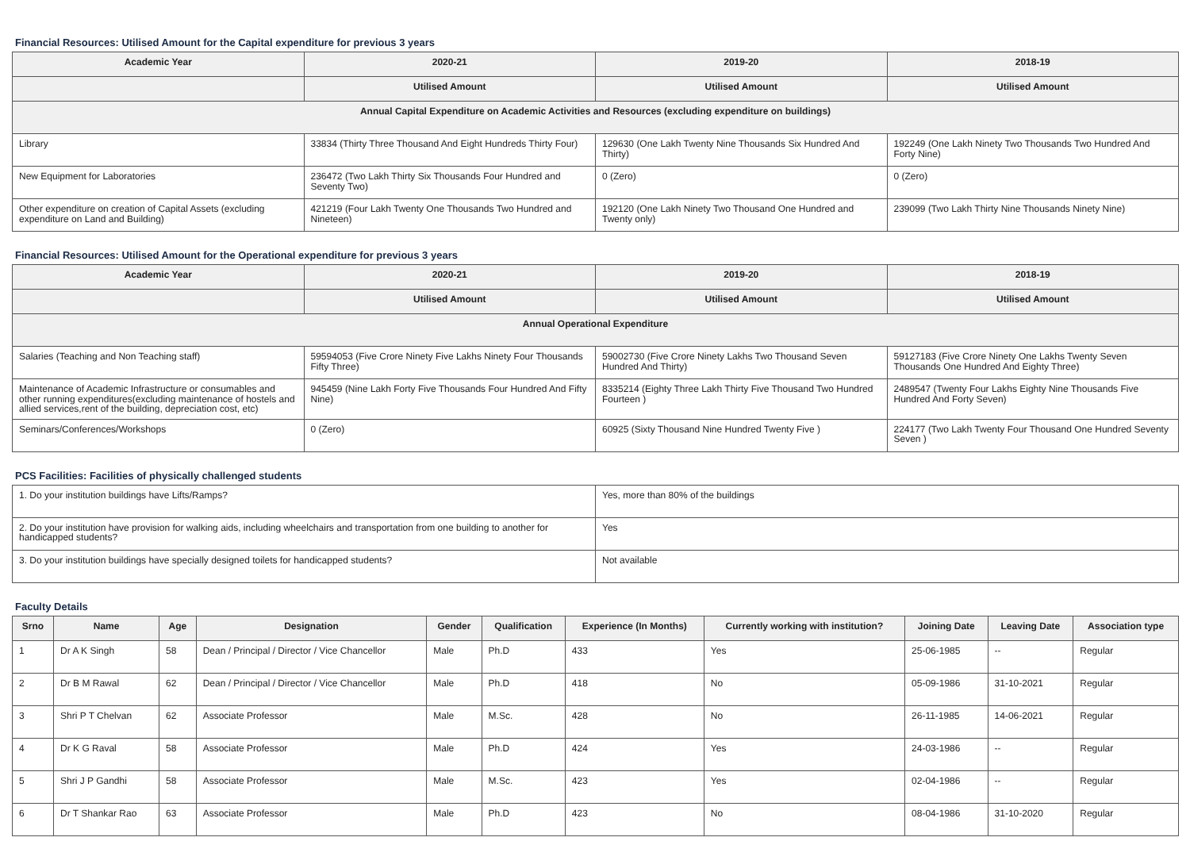Financial Resources: Utilised Amount for the Capital expenditure for previous 3 years
| Academic Year | 2020-21 | 2019-20 | 2018-19 |
| --- | --- | --- | --- |
| | Utilised Amount | Utilised Amount | Utilised Amount |
| Annual Capital Expenditure on Academic Activities and Resources (excluding expenditure on buildings) | | | |
| Library | 33834 (Thirty Three Thousand And Eight Hundreds Thirty Four) | 129630 (One Lakh Twenty Nine Thousands Six Hundred And Thirty) | 192249 (One Lakh Ninety Two Thousands Two Hundred And Forty Nine) |
| New Equipment for Laboratories | 236472 (Two Lakh Thirty Six Thousands Four Hundred and Seventy Two) | 0 (Zero) | 0 (Zero) |
| Other expenditure on creation of Capital Assets (excluding expenditure on Land and Building) | 421219 (Four Lakh Twenty One Thousands Two Hundred and Nineteen) | 192120 (One Lakh Ninety Two Thousand One Hundred and Twenty only) | 239099 (Two Lakh Thirty Nine Thousands Ninety Nine) |
Financial Resources: Utilised Amount for the Operational expenditure for previous 3 years
| Academic Year | 2020-21 | 2019-20 | 2018-19 |
| --- | --- | --- | --- |
| | Utilised Amount | Utilised Amount | Utilised Amount |
| Annual Operational Expenditure | | | |
| Salaries (Teaching and Non Teaching staff) | 59594053 (Five Crore Ninety Five Lakhs Ninety Four Thousands Fifty Three) | 59002730 (Five Crore Ninety Lakhs Two Thousand Seven Hundred And Thirty) | 59127183 (Five Crore Ninety One Lakhs Twenty Seven Thousands One Hundred And Eighty Three) |
| Maintenance of Academic Infrastructure or consumables and other running expenditures(excluding maintenance of hostels and allied services,rent of the building, depreciation cost, etc) | 945459 (Nine Lakh Forty Five Thousands Four Hundred And Fifty Nine) | 8335214 (Eighty Three Lakh Thirty Five Thousand Two Hundred Fourteen ) | 2489547 (Twenty Four Lakhs Eighty Nine Thousands Five Hundred And Forty Seven) |
| Seminars/Conferences/Workshops | 0 (Zero) | 60925 (Sixty Thousand Nine Hundred Twenty Five ) | 224177 (Two Lakh Twenty Four Thousand One Hundred Seventy Seven ) |
PCS Facilities: Facilities of physically challenged students
| 1. Do your institution buildings have Lifts/Ramps? | Yes, more than 80% of the buildings |
| 2. Do your institution have provision for walking aids, including wheelchairs and transportation from one building to another for handicapped students? | Yes |
| 3. Do your institution buildings have specially designed toilets for handicapped students? | Not available |
Faculty Details
| Srno | Name | Age | Designation | Gender | Qualification | Experience (In Months) | Currently working with institution? | Joining Date | Leaving Date | Association type |
| --- | --- | --- | --- | --- | --- | --- | --- | --- | --- | --- |
| 1 | Dr A K Singh | 58 | Dean / Principal / Director / Vice Chancellor | Male | Ph.D | 433 | Yes | 25-06-1985 | -- | Regular |
| 2 | Dr B M Rawal | 62 | Dean / Principal / Director / Vice Chancellor | Male | Ph.D | 418 | No | 05-09-1986 | 31-10-2021 | Regular |
| 3 | Shri P T Chelvan | 62 | Associate Professor | Male | M.Sc. | 428 | No | 26-11-1985 | 14-06-2021 | Regular |
| 4 | Dr K G Raval | 58 | Associate Professor | Male | Ph.D | 424 | Yes | 24-03-1986 | -- | Regular |
| 5 | Shri J P Gandhi | 58 | Associate Professor | Male | M.Sc. | 423 | Yes | 02-04-1986 | -- | Regular |
| 6 | Dr T Shankar Rao | 63 | Associate Professor | Male | Ph.D | 423 | No | 08-04-1986 | 31-10-2020 | Regular |